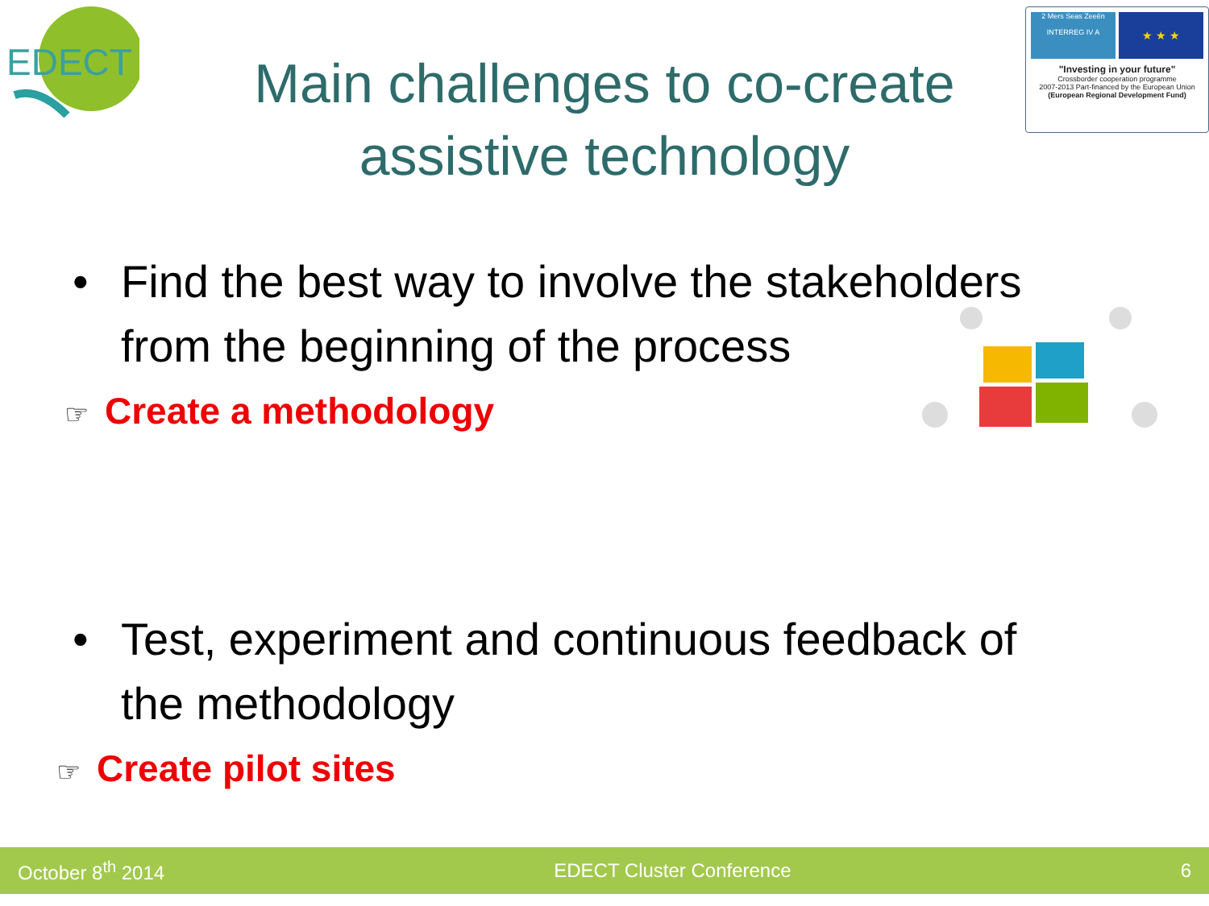EDECT
2 Mers Seas Zeeën
INTERREG IV A
★ ★ ★
"Investing in your future"
Crossborder cooperation programme
2007-2013 Part-financed by the European Union
(European Regional Development Fund)
Main challenges to co-create assistive technology
• Find the best way to involve the stakeholders
from the beginning of the process
☞ Create a methodology
• Test, experiment and continuous feedback of
the methodology
☞ Create pilot sites
October 8<sup>th</sup> 2014 EDECT Cluster Conference 6